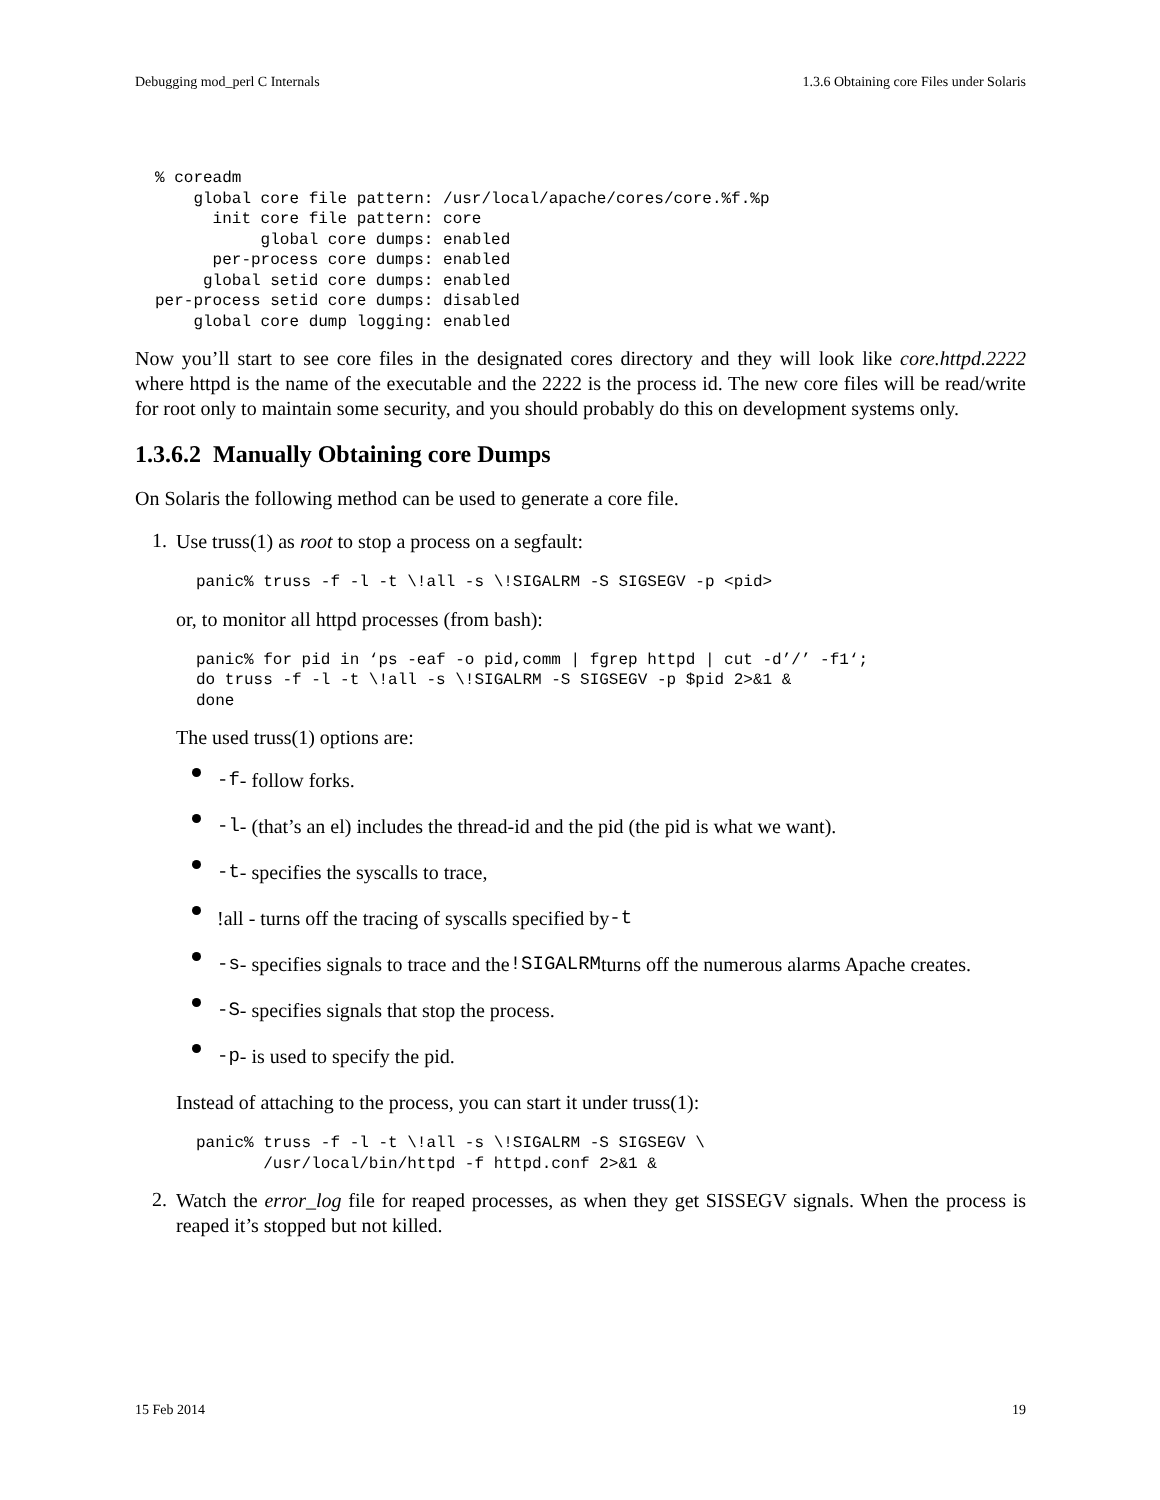Debugging mod_perl C Internals 1.3.6 Obtaining core Files under Solaris
% coreadm
    global core file pattern: /usr/local/apache/cores/core.%f.%p
      init core file pattern: core
           global core dumps: enabled
      per-process core dumps: enabled
     global setid core dumps: enabled
per-process setid core dumps: disabled
    global core dump logging: enabled
Now you’ll start to see core files in the designated cores directory and they will look like core.httpd.2222 where httpd is the name of the executable and the 2222 is the process id. The new core files will be read/write for root only to maintain some security, and you should probably do this on development systems only.
1.3.6.2 Manually Obtaining core Dumps
On Solaris the following method can be used to generate a core file.
1.
Use truss(1) as root to stop a process on a segfault:
panic% truss -f -l -t \!all -s \!SIGALRM -S SIGSEGV -p <pid>
or, to monitor all httpd processes (from bash):
panic% for pid in ‘ps -eaf -o pid,comm | fgrep httpd | cut -d’/’ -f1‘;
do truss -f -l -t \!all -s \!SIGALRM -S SIGSEGV -p $pid 2>&1 &
done
The used truss(1) options are:
-f - follow forks.
-l - (that’s an el) includes the thread-id and the pid (the pid is what we want).
-t - specifies the syscalls to trace,
!all - turns off the tracing of syscalls specified by -t
-s - specifies signals to trace and the !SIGALRM turns off the numerous alarms Apache creates.
-S - specifies signals that stop the process.
-p - is used to specify the pid.
Instead of attaching to the process, you can start it under truss(1):
panic% truss -f -l -t \!all -s \!SIGALRM -S SIGSEGV \
       /usr/local/bin/httpd -f httpd.conf 2>&1 &
2.
Watch the error_log file for reaped processes, as when they get SISSEGV signals. When the process is reaped it’s stopped but not killed.
15 Feb 2014 19